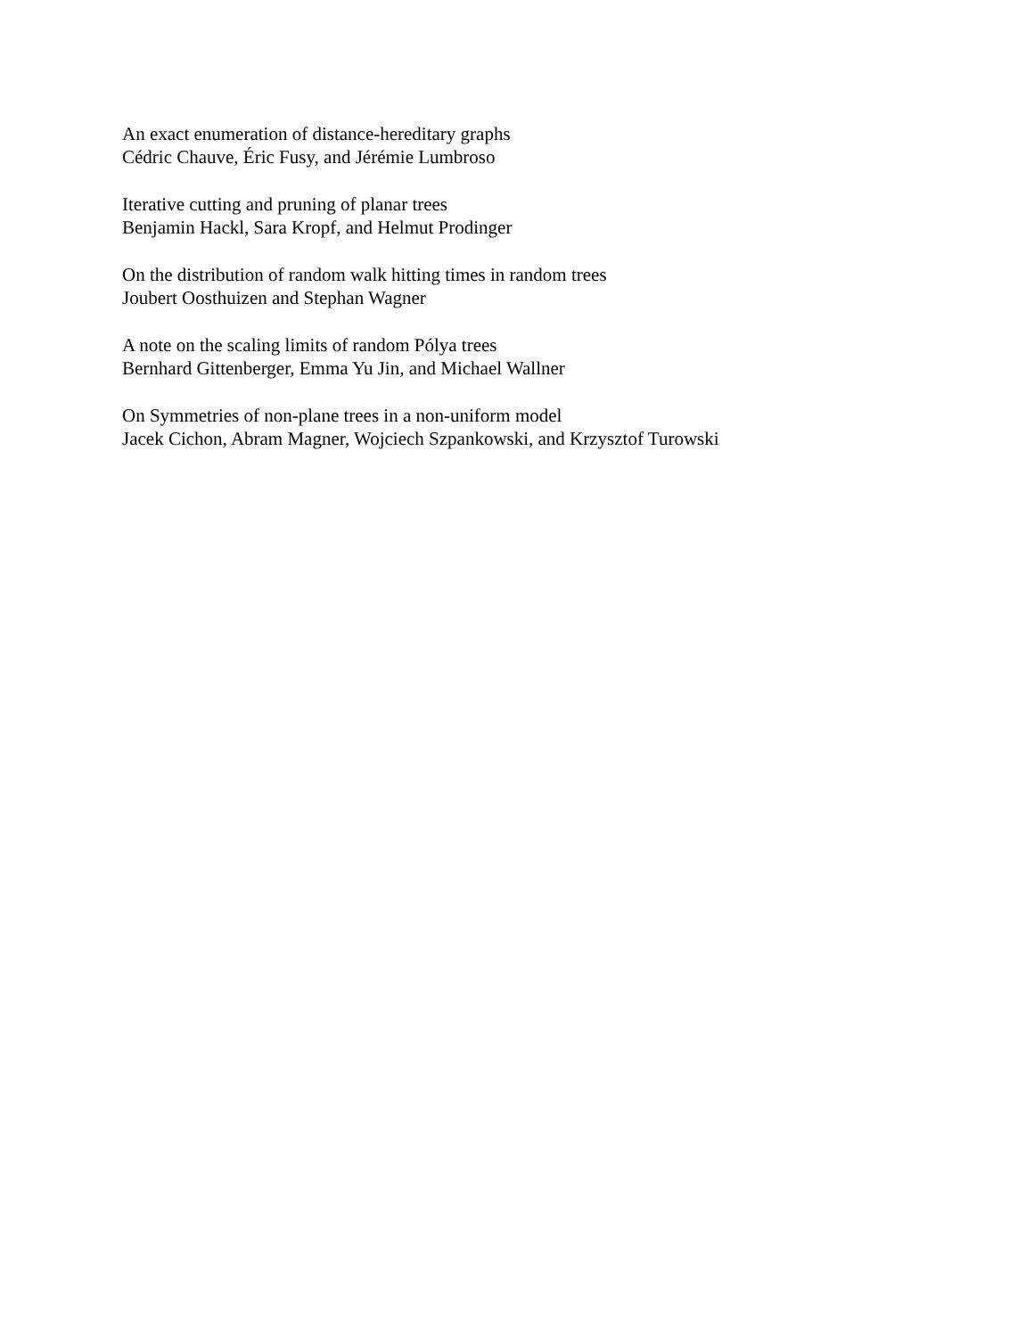An exact enumeration of distance-hereditary graphs
Cédric Chauve, Éric Fusy, and Jérémie Lumbroso
Iterative cutting and pruning of planar trees
Benjamin Hackl, Sara Kropf, and Helmut Prodinger
On the distribution of random walk hitting times in random trees
Joubert Oosthuizen and Stephan Wagner
A note on the scaling limits of random Pólya trees
Bernhard Gittenberger, Emma Yu Jin, and Michael Wallner
On Symmetries of non-plane trees in a non-uniform model
Jacek Cichon, Abram Magner, Wojciech Szpankowski, and Krzysztof Turowski